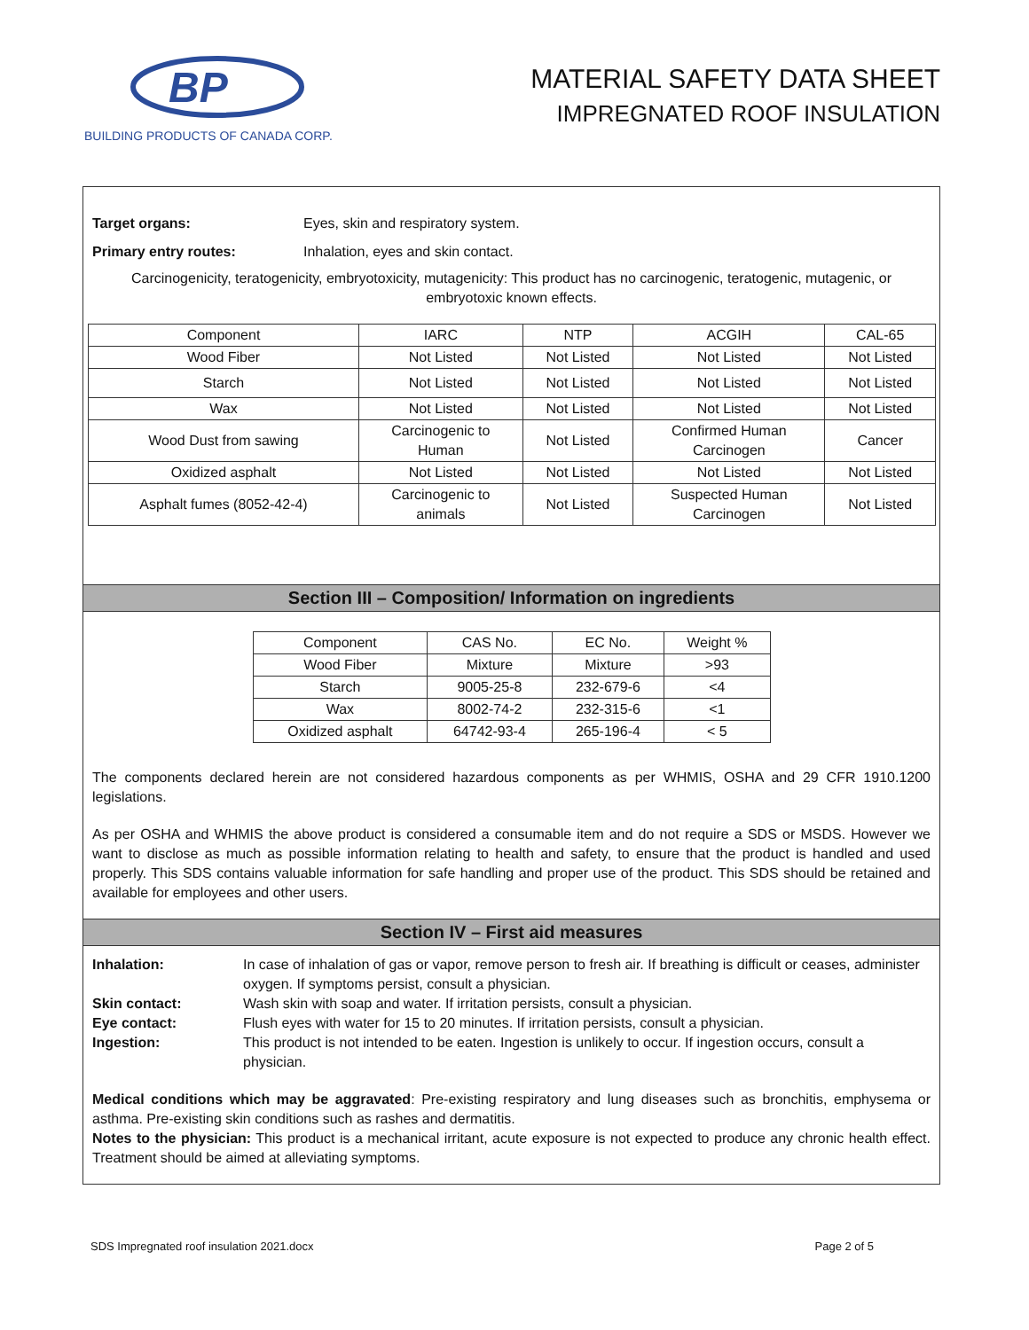BP
BUILDING PRODUCTS OF CANADA CORP.
MATERIAL SAFETY DATA SHEET
IMPREGNATED ROOF INSULATION
Target organs: Eyes, skin and respiratory system.
Primary entry routes: Inhalation, eyes and skin contact.
Carcinogenicity, teratogenicity, embryotoxicity, mutagenicity: This product has no carcinogenic, teratogenic, mutagenic, or embryotoxic known effects.
| Component | IARC | NTP | ACGIH | CAL-65 |
| Wood Fiber | Not Listed | Not Listed | Not Listed | Not Listed |
| Starch | Not Listed | Not Listed | Not Listed | Not Listed |
| Wax | Not Listed | Not Listed | Not Listed | Not Listed |
| Wood Dust from sawing | Carcinogenic to Human | Not Listed | Confirmed Human Carcinogen | Cancer |
| Oxidized asphalt | Not Listed | Not Listed | Not Listed | Not Listed |
| Asphalt fumes (8052-42-4) | Carcinogenic to animals | Not Listed | Suspected Human Carcinogen | Not Listed |
Section III – Composition/ Information on ingredients
| Component | CAS No. | EC No. | Weight % |
| Wood Fiber | Mixture | Mixture | >93 |
| Starch | 9005-25-8 | 232-679-6 | <4 |
| Wax | 8002-74-2 | 232-315-6 | <1 |
| Oxidized asphalt | 64742-93-4 | 265-196-4 | < 5 |
The components declared herein are not considered hazardous components as per WHMIS, OSHA and 29 CFR 1910.1200 legislations.
As per OSHA and WHMIS the above product is considered a consumable item and do not require a SDS or MSDS. However we want to disclose as much as possible information relating to health and safety, to ensure that the product is handled and used properly. This SDS contains valuable information for safe handling and proper use of the product. This SDS should be retained and available for employees and other users.
Section IV – First aid measures
Inhalation: In case of inhalation of gas or vapor, remove person to fresh air. If breathing is difficult or ceases, administer oxygen. If symptoms persist, consult a physician.
Skin contact: Wash skin with soap and water. If irritation persists, consult a physician.
Eye contact: Flush eyes with water for 15 to 20 minutes. If irritation persists, consult a physician.
Ingestion: This product is not intended to be eaten. Ingestion is unlikely to occur. If ingestion occurs, consult a physician.
Medical conditions which may be aggravated: Pre-existing respiratory and lung diseases such as bronchitis, emphysema or asthma. Pre-existing skin conditions such as rashes and dermatitis.
Notes to the physician: This product is a mechanical irritant, acute exposure is not expected to produce any chronic health effect. Treatment should be aimed at alleviating symptoms.
SDS Impregnated roof insulation 2021.docx Page 2 of 5